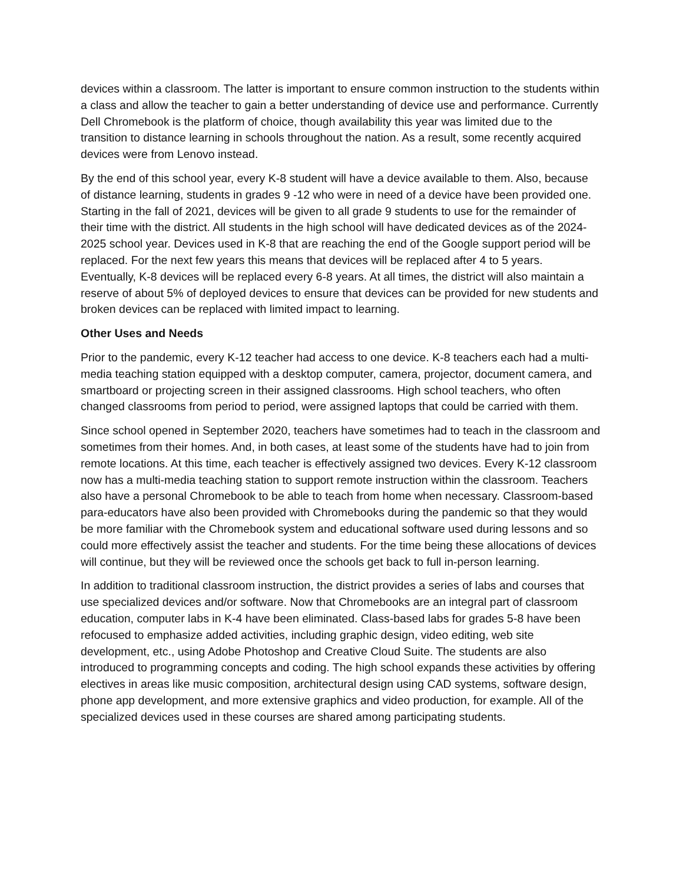devices within a classroom. The latter is important to ensure common instruction to the students within a class and allow the teacher to gain a better understanding of device use and performance. Currently Dell Chromebook is the platform of choice, though availability this year was limited due to the transition to distance learning in schools throughout the nation. As a result, some recently acquired devices were from Lenovo instead.
By the end of this school year, every K-8 student will have a device available to them. Also, because of distance learning, students in grades 9 -12 who were in need of a device have been provided one. Starting in the fall of 2021, devices will be given to all grade 9 students to use for the remainder of their time with the district. All students in the high school will have dedicated devices as of the 2024-2025 school year. Devices used in K-8 that are reaching the end of the Google support period will be replaced. For the next few years this means that devices will be replaced after 4 to 5 years. Eventually, K-8 devices will be replaced every 6-8 years. At all times, the district will also maintain a reserve of about 5% of deployed devices to ensure that devices can be provided for new students and broken devices can be replaced with limited impact to learning.
Other Uses and Needs
Prior to the pandemic, every K-12 teacher had access to one device. K-8 teachers each had a multi-media teaching station equipped with a desktop computer, camera, projector, document camera, and smartboard or projecting screen in their assigned classrooms. High school teachers, who often changed classrooms from period to period, were assigned laptops that could be carried with them.
Since school opened in September 2020, teachers have sometimes had to teach in the classroom and sometimes from their homes. And, in both cases, at least some of the students have had to join from remote locations. At this time, each teacher is effectively assigned two devices. Every K-12 classroom now has a multi-media teaching station to support remote instruction within the classroom. Teachers also have a personal Chromebook to be able to teach from home when necessary. Classroom-based para-educators have also been provided with Chromebooks during the pandemic so that they would be more familiar with the Chromebook system and educational software used during lessons and so could more effectively assist the teacher and students. For the time being these allocations of devices will continue, but they will be reviewed once the schools get back to full in-person learning.
In addition to traditional classroom instruction, the district provides a series of labs and courses that use specialized devices and/or software. Now that Chromebooks are an integral part of classroom education, computer labs in K-4 have been eliminated. Class-based labs for grades 5-8 have been refocused to emphasize added activities, including graphic design, video editing, web site development, etc., using Adobe Photoshop and Creative Cloud Suite. The students are also introduced to programming concepts and coding. The high school expands these activities by offering electives in areas like music composition, architectural design using CAD systems, software design, phone app development, and more extensive graphics and video production, for example. All of the specialized devices used in these courses are shared among participating students.